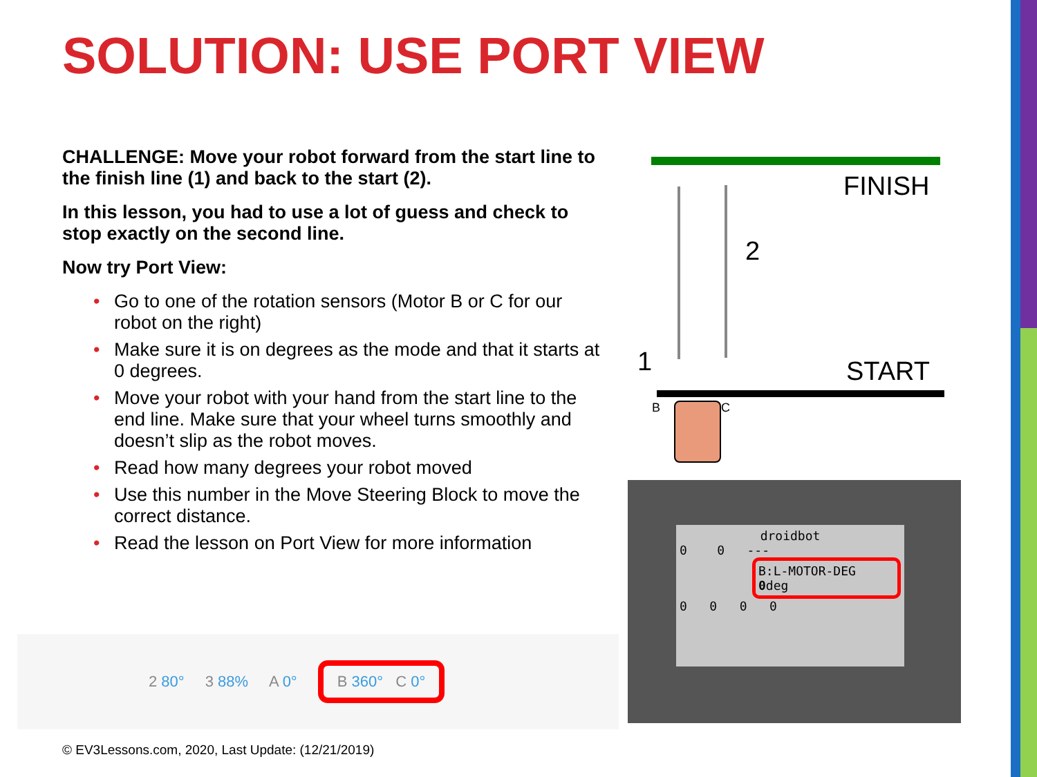SOLUTION: USE PORT VIEW
CHALLENGE: Move your robot forward from the start line to the finish line (1) and back to the start (2).
In this lesson, you had to use a lot of guess and check to stop exactly on the second line.
Now try Port View:
• Go to one of the rotation sensors (Motor B or C for our robot on the right)
• Make sure it is on degrees as the mode and that it starts at 0 degrees.
• Move your robot with your hand from the start line to the end line. Make sure that your wheel turns smoothly and doesn’t slip as the robot moves.
• Read how many degrees your robot moved
• Use this number in the Move Steering Block to move the correct distance.
• Read the lesson on Port View for more information
FINISH
2
1 START
B C
2 80° 3 88% A 0°
B 360° C 0°
droidbot
0 0 ---
B:L-MOTOR-DEG
0deg
0 0 0 0
© EV3Lessons.com, 2020, Last Update: (12/21/2019)